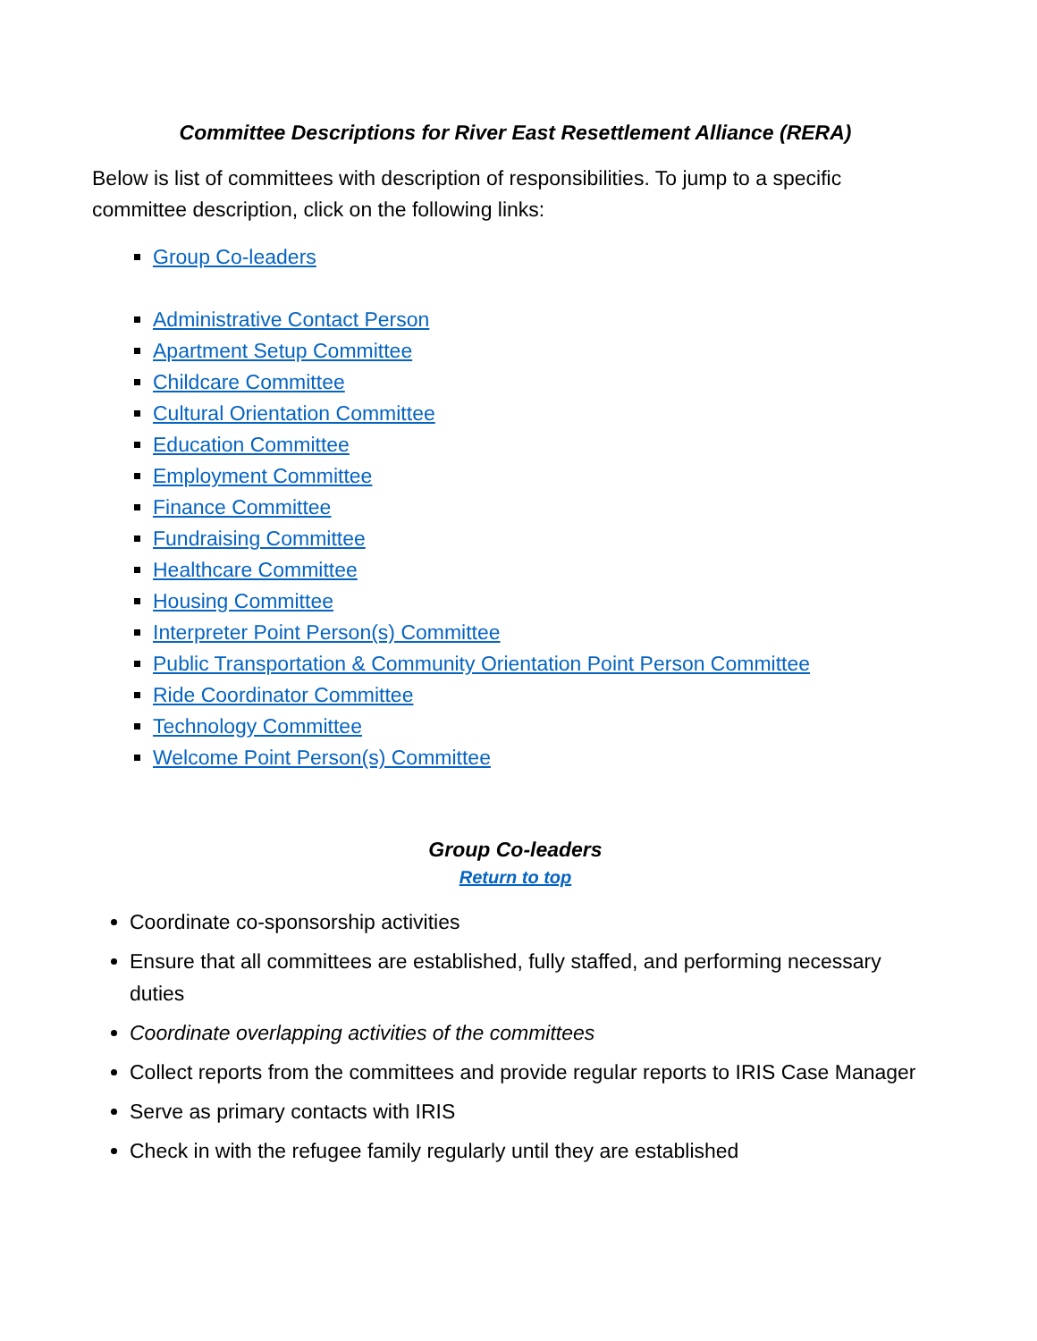Committee Descriptions for River East Resettlement Alliance (RERA)
Below is list of committees with description of responsibilities. To jump to a specific committee description, click on the following links:
Group Co-leaders
Administrative Contact Person
Apartment Setup Committee
Childcare Committee
Cultural Orientation Committee
Education Committee
Employment Committee
Finance Committee
Fundraising Committee
Healthcare Committee
Housing Committee
Interpreter Point Person(s) Committee
Public Transportation & Community Orientation Point Person Committee
Ride Coordinator Committee
Technology Committee
Welcome Point Person(s) Committee
Group Co-leaders
Return to top
Coordinate co-sponsorship activities
Ensure that all committees are established, fully staffed, and performing necessary duties
Coordinate overlapping activities of the committees
Collect reports from the committees and provide regular reports to IRIS Case Manager
Serve as primary contacts with IRIS
Check in with the refugee family regularly until they are established